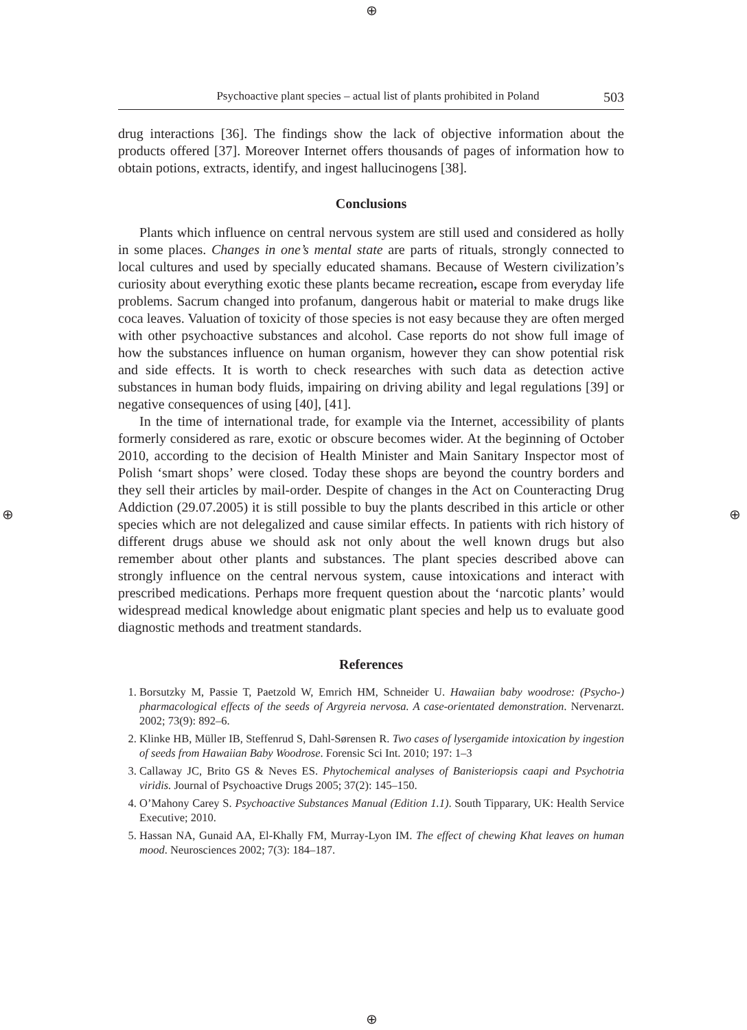⊕
⊕ ⊕
⊕
Psychoactive plant species – actual list of plants prohibited in Poland 503
drug interactions [36]. The findings show the lack of objective information about the products offered [37]. Moreover Internet offers thousands of pages of information how to obtain potions, extracts, identify, and ingest hallucinogens [38].
Conclusions
Plants which influence on central nervous system are still used and considered as holly in some places. Changes in one’s mental state are parts of rituals, strongly connected to local cultures and used by specially educated shamans. Because of Western civilization’s curiosity about everything exotic these plants became recreation, escape from everyday life problems. Sacrum changed into profanum, dangerous habit or material to make drugs like coca leaves. Valuation of toxicity of those species is not easy because they are often merged with other psychoactive substances and alcohol. Case reports do not show full image of how the substances influence on human organism, however they can show potential risk and side effects. It is worth to check researches with such data as detection active substances in human body fluids, impairing on driving ability and legal regulations [39] or negative consequences of using [40], [41].
In the time of international trade, for example via the Internet, accessibility of plants formerly considered as rare, exotic or obscure becomes wider. At the beginning of October 2010, according to the decision of Health Minister and Main Sanitary Inspector most of Polish ‘smart shops’ were closed. Today these shops are beyond the country borders and they sell their articles by mail-order. Despite of changes in the Act on Counteracting Drug Addiction (29.07.2005) it is still possible to buy the plants described in this article or other species which are not delegalized and cause similar effects. In patients with rich history of different drugs abuse we should ask not only about the well known drugs but also remember about other plants and substances. The plant species described above can strongly influence on the central nervous system, cause intoxications and interact with prescribed medications. Perhaps more frequent question about the ‘narcotic plants’ would widespread medical knowledge about enigmatic plant species and help us to evaluate good diagnostic methods and treatment standards.
References
1. Borsutzky M, Passie T, Paetzold W, Emrich HM, Schneider U. Hawaiian baby woodrose: (Psycho-) pharmacological effects of the seeds of Argyreia nervosa. A case-orientated demonstration. Nervenarzt. 2002; 73(9): 892–6.
2. Klinke HB, Müller IB, Steffenrud S, Dahl-Sørensen R. Two cases of lysergamide intoxication by ingestion of seeds from Hawaiian Baby Woodrose. Forensic Sci Int. 2010; 197: 1–3
3. Callaway JC, Brito GS & Neves ES. Phytochemical analyses of Banisteriopsis caapi and Psychotria viridis. Journal of Psychoactive Drugs 2005; 37(2): 145–150.
4. O’Mahony Carey S. Psychoactive Substances Manual (Edition 1.1). South Tipparary, UK: Health Service Executive; 2010.
5. Hassan NA, Gunaid AA, El-Khally FM, Murray-Lyon IM. The effect of chewing Khat leaves on human mood. Neurosciences 2002; 7(3): 184–187.